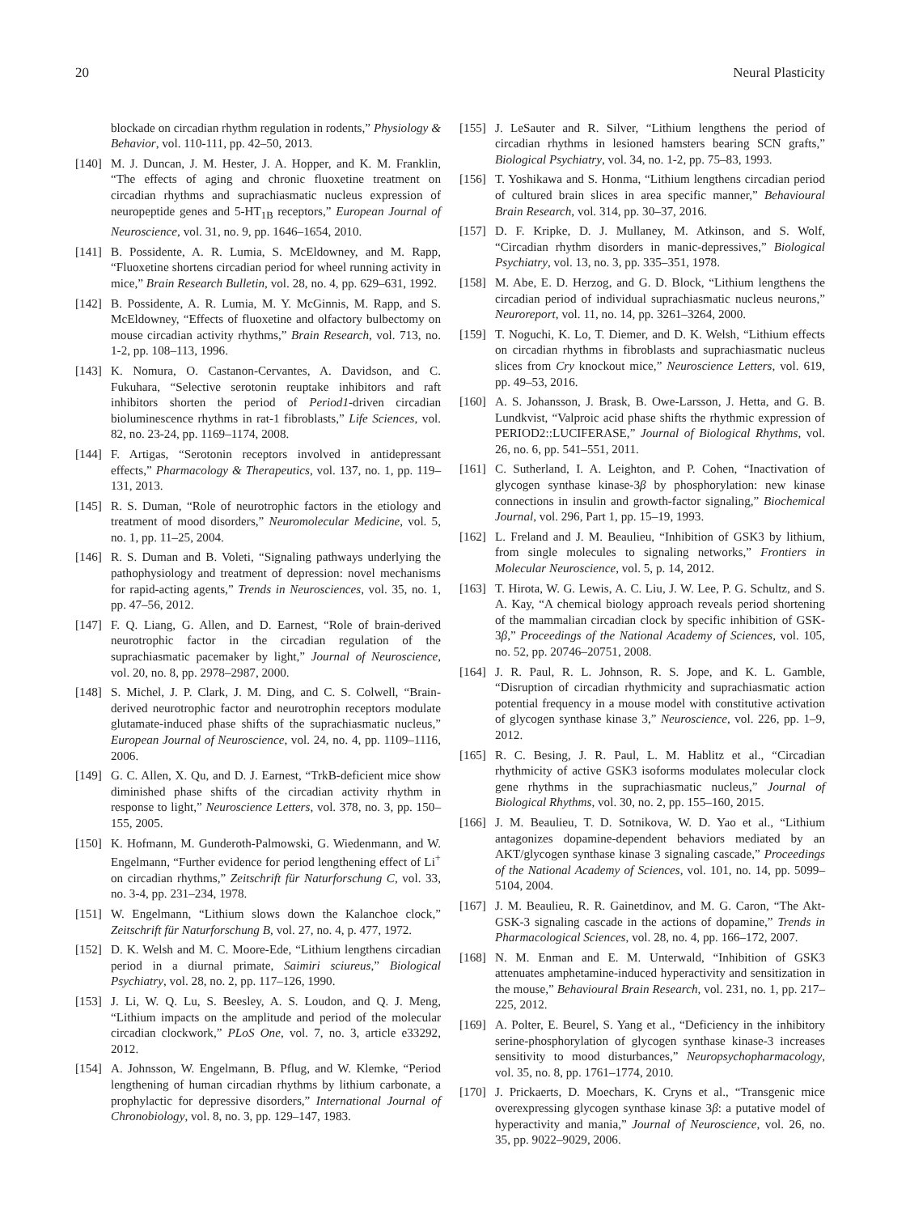20 Neural Plasticity
blockade on circadian rhythm regulation in rodents,” Physiology & Behavior, vol. 110-111, pp. 42–50, 2013.
[140] M. J. Duncan, J. M. Hester, J. A. Hopper, and K. M. Franklin, “The effects of aging and chronic fluoxetine treatment on circadian rhythms and suprachiasmatic nucleus expression of neuropeptide genes and 5-HT<sub>1B</sub> receptors,” European Journal of Neuroscience, vol. 31, no. 9, pp. 1646–1654, 2010.
[141] B. Possidente, A. R. Lumia, S. McEldowney, and M. Rapp, “Fluoxetine shortens circadian period for wheel running activity in mice,” Brain Research Bulletin, vol. 28, no. 4, pp. 629–631, 1992.
[142] B. Possidente, A. R. Lumia, M. Y. McGinnis, M. Rapp, and S. McEldowney, “Effects of fluoxetine and olfactory bulbectomy on mouse circadian activity rhythms,” Brain Research, vol. 713, no. 1-2, pp. 108–113, 1996.
[143] K. Nomura, O. Castanon-Cervantes, A. Davidson, and C. Fukuhara, “Selective serotonin reuptake inhibitors and raft inhibitors shorten the period of Period1-driven circadian bioluminescence rhythms in rat-1 fibroblasts,” Life Sciences, vol. 82, no. 23-24, pp. 1169–1174, 2008.
[144] F. Artigas, “Serotonin receptors involved in antidepressant effects,” Pharmacology & Therapeutics, vol. 137, no. 1, pp. 119–131, 2013.
[145] R. S. Duman, “Role of neurotrophic factors in the etiology and treatment of mood disorders,” Neuromolecular Medicine, vol. 5, no. 1, pp. 11–25, 2004.
[146] R. S. Duman and B. Voleti, “Signaling pathways underlying the pathophysiology and treatment of depression: novel mechanisms for rapid-acting agents,” Trends in Neurosciences, vol. 35, no. 1, pp. 47–56, 2012.
[147] F. Q. Liang, G. Allen, and D. Earnest, “Role of brain-derived neurotrophic factor in the circadian regulation of the suprachiasmatic pacemaker by light,” Journal of Neuroscience, vol. 20, no. 8, pp. 2978–2987, 2000.
[148] S. Michel, J. P. Clark, J. M. Ding, and C. S. Colwell, “Brain-derived neurotrophic factor and neurotrophin receptors modulate glutamate-induced phase shifts of the suprachiasmatic nucleus,” European Journal of Neuroscience, vol. 24, no. 4, pp. 1109–1116, 2006.
[149] G. C. Allen, X. Qu, and D. J. Earnest, “TrkB-deficient mice show diminished phase shifts of the circadian activity rhythm in response to light,” Neuroscience Letters, vol. 378, no. 3, pp. 150–155, 2005.
[150] K. Hofmann, M. Gunderoth-Palmowski, G. Wiedenmann, and W. Engelmann, “Further evidence for period lengthening effect of Li<sup>+</sup> on circadian rhythms,” Zeitschrift für Naturforschung C, vol. 33, no. 3-4, pp. 231–234, 1978.
[151] W. Engelmann, “Lithium slows down the Kalanchoe clock,” Zeitschrift für Naturforschung B, vol. 27, no. 4, p. 477, 1972.
[152] D. K. Welsh and M. C. Moore-Ede, “Lithium lengthens circadian period in a diurnal primate, Saimiri sciureus,” Biological Psychiatry, vol. 28, no. 2, pp. 117–126, 1990.
[153] J. Li, W. Q. Lu, S. Beesley, A. S. Loudon, and Q. J. Meng, “Lithium impacts on the amplitude and period of the molecular circadian clockwork,” PLoS One, vol. 7, no. 3, article e33292, 2012.
[154] A. Johnsson, W. Engelmann, B. Pflug, and W. Klemke, “Period lengthening of human circadian rhythms by lithium carbonate, a prophylactic for depressive disorders,” International Journal of Chronobiology, vol. 8, no. 3, pp. 129–147, 1983.
[155] J. LeSauter and R. Silver, “Lithium lengthens the period of circadian rhythms in lesioned hamsters bearing SCN grafts,” Biological Psychiatry, vol. 34, no. 1-2, pp. 75–83, 1993.
[156] T. Yoshikawa and S. Honma, “Lithium lengthens circadian period of cultured brain slices in area specific manner,” Behavioural Brain Research, vol. 314, pp. 30–37, 2016.
[157] D. F. Kripke, D. J. Mullaney, M. Atkinson, and S. Wolf, “Circadian rhythm disorders in manic-depressives,” Biological Psychiatry, vol. 13, no. 3, pp. 335–351, 1978.
[158] M. Abe, E. D. Herzog, and G. D. Block, “Lithium lengthens the circadian period of individual suprachiasmatic nucleus neurons,” Neuroreport, vol. 11, no. 14, pp. 3261–3264, 2000.
[159] T. Noguchi, K. Lo, T. Diemer, and D. K. Welsh, “Lithium effects on circadian rhythms in fibroblasts and suprachiasmatic nucleus slices from Cry knockout mice,” Neuroscience Letters, vol. 619, pp. 49–53, 2016.
[160] A. S. Johansson, J. Brask, B. Owe-Larsson, J. Hetta, and G. B. Lundkvist, “Valproic acid phase shifts the rhythmic expression of PERIOD2::LUCIFERASE,” Journal of Biological Rhythms, vol. 26, no. 6, pp. 541–551, 2011.
[161] C. Sutherland, I. A. Leighton, and P. Cohen, “Inactivation of glycogen synthase kinase-3β by phosphorylation: new kinase connections in insulin and growth-factor signaling,” Biochemical Journal, vol. 296, Part 1, pp. 15–19, 1993.
[162] L. Freland and J. M. Beaulieu, “Inhibition of GSK3 by lithium, from single molecules to signaling networks,” Frontiers in Molecular Neuroscience, vol. 5, p. 14, 2012.
[163] T. Hirota, W. G. Lewis, A. C. Liu, J. W. Lee, P. G. Schultz, and S. A. Kay, “A chemical biology approach reveals period shortening of the mammalian circadian clock by specific inhibition of GSK-3β,” Proceedings of the National Academy of Sciences, vol. 105, no. 52, pp. 20746–20751, 2008.
[164] J. R. Paul, R. L. Johnson, R. S. Jope, and K. L. Gamble, “Disruption of circadian rhythmicity and suprachiasmatic action potential frequency in a mouse model with constitutive activation of glycogen synthase kinase 3,” Neuroscience, vol. 226, pp. 1–9, 2012.
[165] R. C. Besing, J. R. Paul, L. M. Hablitz et al., “Circadian rhythmicity of active GSK3 isoforms modulates molecular clock gene rhythms in the suprachiasmatic nucleus,” Journal of Biological Rhythms, vol. 30, no. 2, pp. 155–160, 2015.
[166] J. M. Beaulieu, T. D. Sotnikova, W. D. Yao et al., “Lithium antagonizes dopamine-dependent behaviors mediated by an AKT/glycogen synthase kinase 3 signaling cascade,” Proceedings of the National Academy of Sciences, vol. 101, no. 14, pp. 5099–5104, 2004.
[167] J. M. Beaulieu, R. R. Gainetdinov, and M. G. Caron, “The Akt-GSK-3 signaling cascade in the actions of dopamine,” Trends in Pharmacological Sciences, vol. 28, no. 4, pp. 166–172, 2007.
[168] N. M. Enman and E. M. Unterwald, “Inhibition of GSK3 attenuates amphetamine-induced hyperactivity and sensitization in the mouse,” Behavioural Brain Research, vol. 231, no. 1, pp. 217–225, 2012.
[169] A. Polter, E. Beurel, S. Yang et al., “Deficiency in the inhibitory serine-phosphorylation of glycogen synthase kinase-3 increases sensitivity to mood disturbances,” Neuropsychopharmacology, vol. 35, no. 8, pp. 1761–1774, 2010.
[170] J. Prickaerts, D. Moechars, K. Cryns et al., “Transgenic mice overexpressing glycogen synthase kinase 3β: a putative model of hyperactivity and mania,” Journal of Neuroscience, vol. 26, no. 35, pp. 9022–9029, 2006.